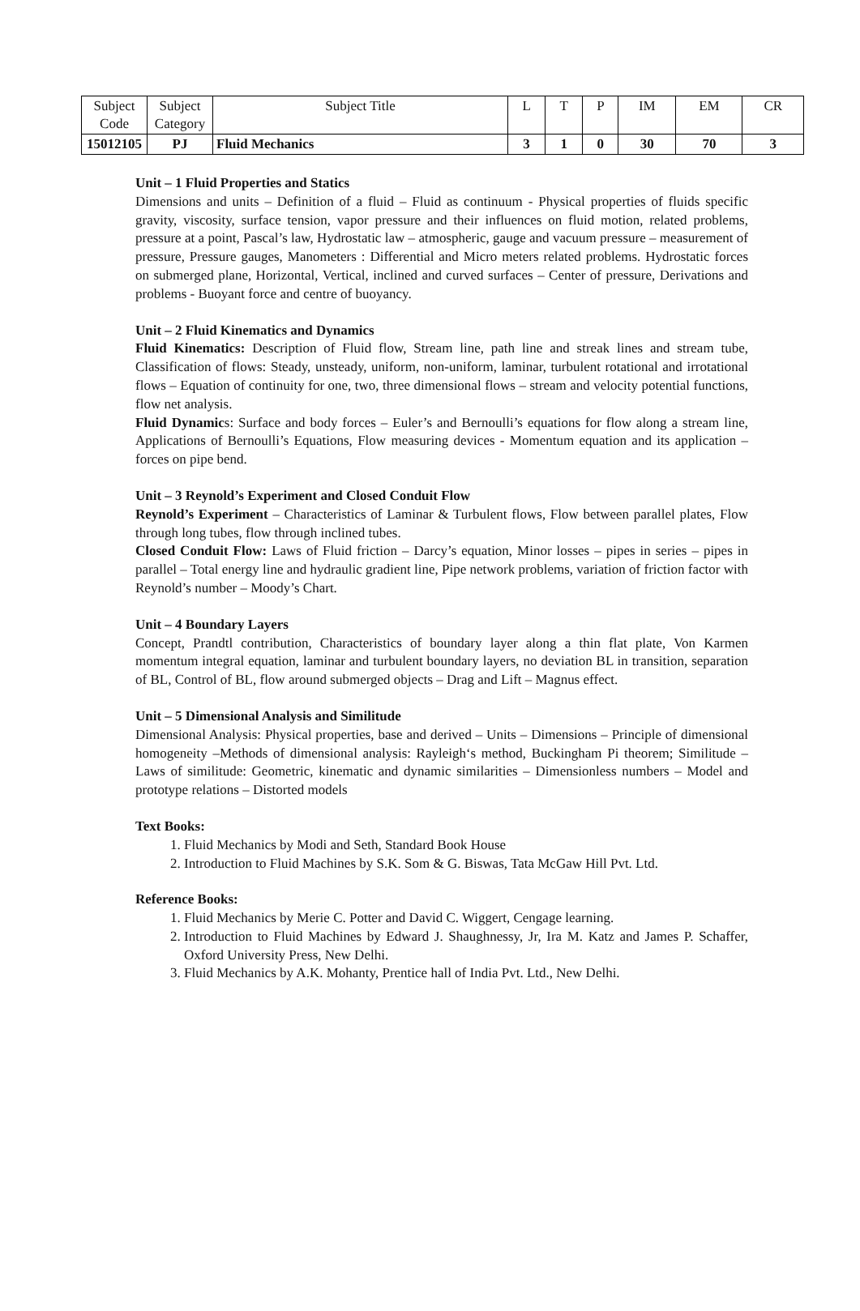| Subject Code | Subject Category | Subject Title | L | T | P | IM | EM | CR |
| 15012105 | PJ | Fluid Mechanics | 3 | 1 | 0 | 30 | 70 | 3 |
Unit – 1 Fluid Properties and Statics
Dimensions and units – Definition of a fluid – Fluid as continuum - Physical properties of fluids specific gravity, viscosity, surface tension, vapor pressure and their influences on fluid motion, related problems, pressure at a point, Pascal’s law, Hydrostatic law – atmospheric, gauge and vacuum pressure – measurement of pressure, Pressure gauges, Manometers : Differential and Micro meters related problems. Hydrostatic forces on submerged plane, Horizontal, Vertical, inclined and curved surfaces – Center of pressure, Derivations and problems - Buoyant force and centre of buoyancy.
Unit – 2 Fluid Kinematics and Dynamics
Fluid Kinematics: Description of Fluid flow, Stream line, path line and streak lines and stream tube, Classification of flows: Steady, unsteady, uniform, non-uniform, laminar, turbulent rotational and irrotational flows – Equation of continuity for one, two, three dimensional flows – stream and velocity potential functions, flow net analysis.
Fluid Dynamics: Surface and body forces – Euler’s and Bernoulli’s equations for flow along a stream line, Applications of Bernoulli’s Equations, Flow measuring devices - Momentum equation and its application – forces on pipe bend.
Unit – 3 Reynold’s Experiment and Closed Conduit Flow
Reynold’s Experiment – Characteristics of Laminar & Turbulent flows, Flow between parallel plates, Flow through long tubes, flow through inclined tubes.
Closed Conduit Flow: Laws of Fluid friction – Darcy’s equation, Minor losses – pipes in series – pipes in parallel – Total energy line and hydraulic gradient line, Pipe network problems, variation of friction factor with Reynold’s number – Moody’s Chart.
Unit – 4 Boundary Layers
Concept, Prandtl contribution, Characteristics of boundary layer along a thin flat plate, Von Karmen momentum integral equation, laminar and turbulent boundary layers, no deviation BL in transition, separation of BL, Control of BL, flow around submerged objects – Drag and Lift – Magnus effect.
Unit – 5 Dimensional Analysis and Similitude
Dimensional Analysis: Physical properties, base and derived – Units – Dimensions – Principle of dimensional homogeneity –Methods of dimensional analysis: Rayleigh‘s method, Buckingham Pi theorem; Similitude – Laws of similitude: Geometric, kinematic and dynamic similarities – Dimensionless numbers – Model and prototype relations – Distorted models
Text Books:
1. Fluid Mechanics by Modi and Seth, Standard Book House
2. Introduction to Fluid Machines by S.K. Som & G. Biswas, Tata McGaw Hill Pvt. Ltd.
Reference Books:
1. Fluid Mechanics by Merie C. Potter and David C. Wiggert, Cengage learning.
2. Introduction to Fluid Machines by Edward J. Shaughnessy, Jr, Ira M. Katz and James P. Schaffer, Oxford University Press, New Delhi.
3. Fluid Mechanics by A.K. Mohanty, Prentice hall of India Pvt. Ltd., New Delhi.